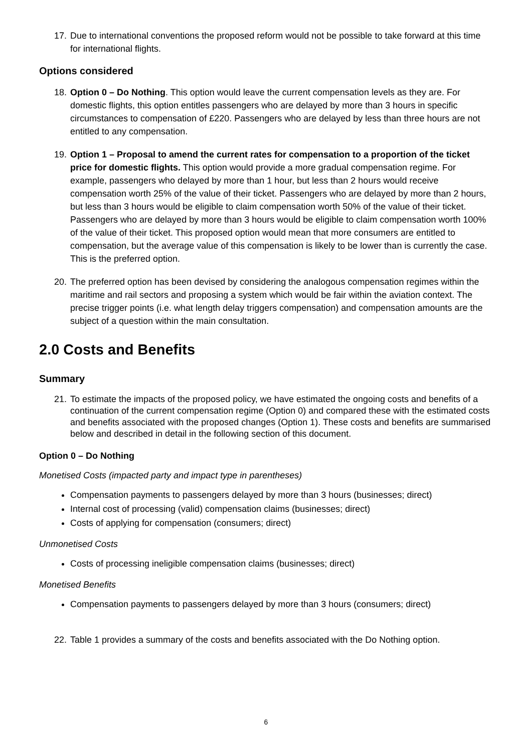17.
Due to international conventions the proposed reform would not be possible to take forward at this time for international flights.
Options considered
18.
Option 0 – Do Nothing. This option would leave the current compensation levels as they are. For domestic flights, this option entitles passengers who are delayed by more than 3 hours in specific circumstances to compensation of £220. Passengers who are delayed by less than three hours are not entitled to any compensation.
19.
Option 1 – Proposal to amend the current rates for compensation to a proportion of the ticket price for domestic flights. This option would provide a more gradual compensation regime. For example, passengers who delayed by more than 1 hour, but less than 2 hours would receive compensation worth 25% of the value of their ticket. Passengers who are delayed by more than 2 hours, but less than 3 hours would be eligible to claim compensation worth 50% of the value of their ticket. Passengers who are delayed by more than 3 hours would be eligible to claim compensation worth 100% of the value of their ticket. This proposed option would mean that more consumers are entitled to compensation, but the average value of this compensation is likely to be lower than is currently the case. This is the preferred option.
20.
The preferred option has been devised by considering the analogous compensation regimes within the maritime and rail sectors and proposing a system which would be fair within the aviation context. The precise trigger points (i.e. what length delay triggers compensation) and compensation amounts are the subject of a question within the main consultation.
2.0 Costs and Benefits
Summary
21.
To estimate the impacts of the proposed policy, we have estimated the ongoing costs and benefits of a continuation of the current compensation regime (Option 0) and compared these with the estimated costs and benefits associated with the proposed changes (Option 1). These costs and benefits are summarised below and described in detail in the following section of this document.
Option 0 – Do Nothing
Monetised Costs (impacted party and impact type in parentheses)
Compensation payments to passengers delayed by more than 3 hours (businesses; direct)
Internal cost of processing (valid) compensation claims (businesses; direct)
Costs of applying for compensation (consumers; direct)
Unmonetised Costs
Costs of processing ineligible compensation claims (businesses; direct)
Monetised Benefits
Compensation payments to passengers delayed by more than 3 hours (consumers; direct)
22.
Table 1 provides a summary of the costs and benefits associated with the Do Nothing option.
6